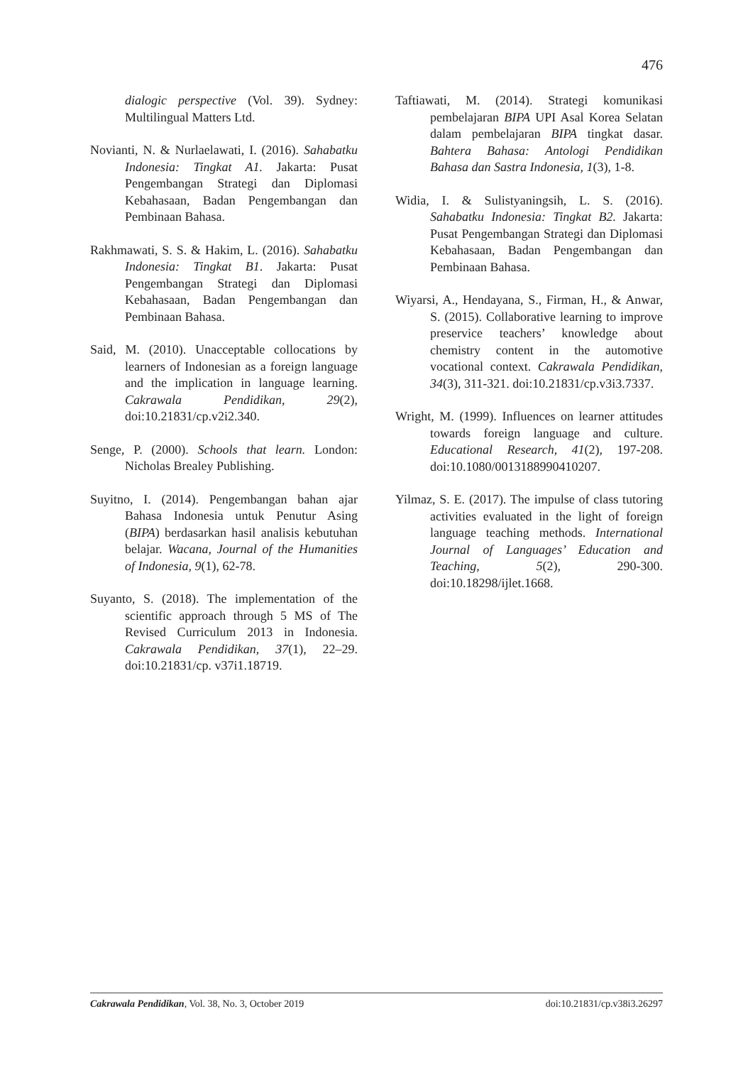476
dialogic perspective (Vol. 39). Sydney: Multilingual Matters Ltd.
Novianti, N. & Nurlaelawati, I. (2016). Sahabatku Indonesia: Tingkat A1. Jakarta: Pusat Pengembangan Strategi dan Diplomasi Kebahasaan, Badan Pengembangan dan Pembinaan Bahasa.
Rakhmawati, S. S. & Hakim, L. (2016). Sahabatku Indonesia: Tingkat B1. Jakarta: Pusat Pengembangan Strategi dan Diplomasi Kebahasaan, Badan Pengembangan dan Pembinaan Bahasa.
Said, M. (2010). Unacceptable collocations by learners of Indonesian as a foreign language and the implication in language learning. Cakrawala Pendidikan, 29(2), doi:10.21831/cp.v2i2.340.
Senge, P. (2000). Schools that learn. London: Nicholas Brealey Publishing.
Suyitno, I. (2014). Pengembangan bahan ajar Bahasa Indonesia untuk Penutur Asing (BIPA) berdasarkan hasil analisis kebutuhan belajar. Wacana, Journal of the Humanities of Indonesia, 9(1), 62-78.
Suyanto, S. (2018). The implementation of the scientific approach through 5 MS of The Revised Curriculum 2013 in Indonesia. Cakrawala Pendidikan, 37(1), 22–29. doi:10.21831/cp. v37i1.18719.
Taftiawati, M. (2014). Strategi komunikasi pembelajaran BIPA UPI Asal Korea Selatan dalam pembelajaran BIPA tingkat dasar. Bahtera Bahasa: Antologi Pendidikan Bahasa dan Sastra Indonesia, 1(3), 1-8.
Widia, I. & Sulistyaningsih, L. S. (2016). Sahabatku Indonesia: Tingkat B2. Jakarta: Pusat Pengembangan Strategi dan Diplomasi Kebahasaan, Badan Pengembangan dan Pembinaan Bahasa.
Wiyarsi, A., Hendayana, S., Firman, H., & Anwar, S. (2015). Collaborative learning to improve preservice teachers’ knowledge about chemistry content in the automotive vocational context. Cakrawala Pendidikan, 34(3), 311-321. doi:10.21831/cp.v3i3.7337.
Wright, M. (1999). Influences on learner attitudes towards foreign language and culture. Educational Research, 41(2), 197-208. doi:10.1080/0013188990410207.
Yilmaz, S. E. (2017). The impulse of class tutoring activities evaluated in the light of foreign language teaching methods. International Journal of Languages’ Education and Teaching, 5(2), 290-300. doi:10.18298/ijlet.1668.
Cakrawala Pendidikan, Vol. 38, No. 3, October 2019 doi:10.21831/cp.v38i3.26297